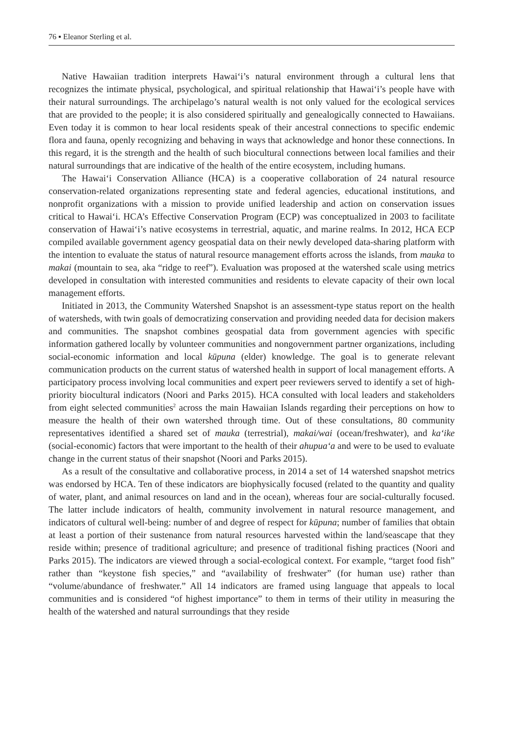76 ▪ Eleanor Sterling et al.
Native Hawaiian tradition interprets Hawai‘i’s natural environment through a cultural lens that recognizes the intimate physical, psychological, and spiritual relationship that Hawai‘i’s people have with their natural surroundings. The archipelago’s natural wealth is not only valued for the ecological services that are provided to the people; it is also considered spiritually and genealogically connected to Hawaiians. Even today it is common to hear local residents speak of their ancestral connections to specific endemic flora and fauna, openly recognizing and behaving in ways that acknowledge and honor these connections. In this regard, it is the strength and the health of such biocultural connections between local families and their natural surroundings that are indicative of the health of the entire ecosystem, including humans.
The Hawai‘i Conservation Alliance (HCA) is a cooperative collaboration of 24 natural resource conservation-related organizations representing state and federal agencies, educational institutions, and nonprofit organizations with a mission to provide unified leadership and action on conservation issues critical to Hawai‘i. HCA’s Effective Conservation Program (ECP) was conceptualized in 2003 to facilitate conservation of Hawai‘i’s native ecosystems in terrestrial, aquatic, and marine realms. In 2012, HCA ECP compiled available government agency geospatial data on their newly developed data-sharing platform with the intention to evaluate the status of natural resource management efforts across the islands, from mauka to makai (mountain to sea, aka “ridge to reef”). Evaluation was proposed at the watershed scale using metrics developed in consultation with interested communities and residents to elevate capacity of their own local management efforts.
Initiated in 2013, the Community Watershed Snapshot is an assessment-type status report on the health of watersheds, with twin goals of democratizing conservation and providing needed data for decision makers and communities. The snapshot combines geospatial data from government agencies with specific information gathered locally by volunteer communities and nongovernment partner organizations, including social-economic information and local kūpuna (elder) knowledge. The goal is to generate relevant communication products on the current status of watershed health in support of local management efforts. A participatory process involving local communities and expert peer reviewers served to identify a set of high-priority biocultural indicators (Noori and Parks 2015). HCA consulted with local leaders and stakeholders from eight selected communities<sup>2</sup> across the main Hawaiian Islands regarding their perceptions on how to measure the health of their own watershed through time. Out of these consultations, 80 community representatives identified a shared set of mauka (terrestrial), makai/wai (ocean/freshwater), and ka‘ike (social-economic) factors that were important to the health of their ahupua‘a and were to be used to evaluate change in the current status of their snapshot (Noori and Parks 2015).
As a result of the consultative and collaborative process, in 2014 a set of 14 watershed snapshot metrics was endorsed by HCA. Ten of these indicators are biophysically focused (related to the quantity and quality of water, plant, and animal resources on land and in the ocean), whereas four are social-culturally focused. The latter include indicators of health, community involvement in natural resource management, and indicators of cultural well-being: number of and degree of respect for kūpuna; number of families that obtain at least a portion of their sustenance from natural resources harvested within the land/seascape that they reside within; presence of traditional agriculture; and presence of traditional fishing practices (Noori and Parks 2015). The indicators are viewed through a social-ecological context. For example, “target food fish” rather than “keystone fish species,” and “availability of freshwater” (for human use) rather than “volume/abundance of freshwater.” All 14 indicators are framed using language that appeals to local communities and is considered “of highest importance” to them in terms of their utility in measuring the health of the watershed and natural surroundings that they reside